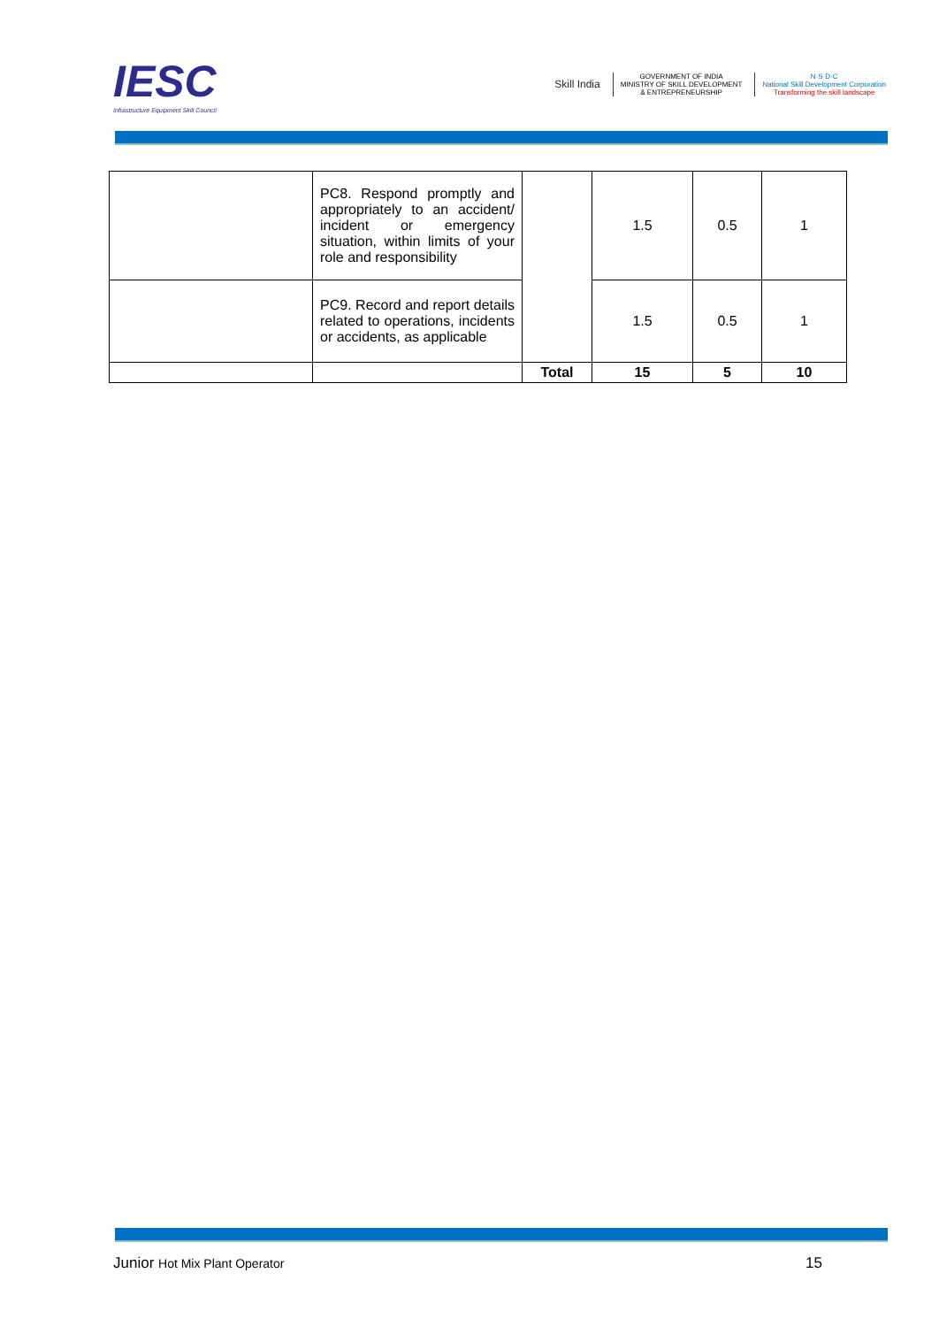IESC
Infrastructure Equipment Skill Council
Skill India
GOVERNMENT OF INDIA
MINISTRY OF SKILL DEVELOPMENT
& ENTREPRENEURSHIP
N·S·D·C
National Skill Development Corporation
Transforming the skill landscape
| | PC8. Respond promptly and appropriately to an accident/ incident or emergency situation, within limits of your role and responsibility | | 1.5 | 0.5 | 1 |
| | PC9. Record and report details related to operations, incidents or accidents, as applicable | | 1.5 | 0.5 | 1 |
| | | Total | 15 | 5 | 10 |
Junior Hot Mix Plant Operator 15